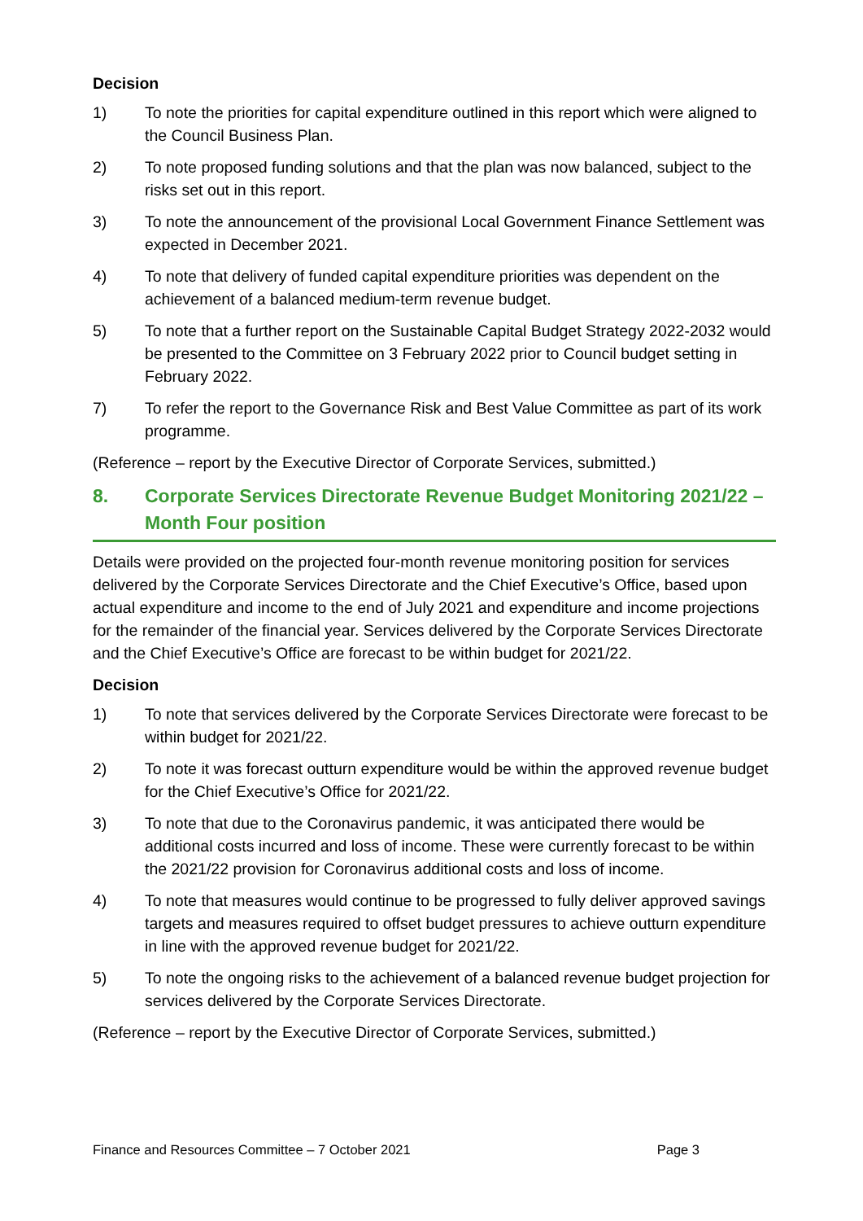Decision
1) To note the priorities for capital expenditure outlined in this report which were aligned to the Council Business Plan.
2) To note proposed funding solutions and that the plan was now balanced, subject to the risks set out in this report.
3) To note the announcement of the provisional Local Government Finance Settlement was expected in December 2021.
4) To note that delivery of funded capital expenditure priorities was dependent on the achievement of a balanced medium-term revenue budget.
5) To note that a further report on the Sustainable Capital Budget Strategy 2022-2032 would be presented to the Committee on 3 February 2022 prior to Council budget setting in February 2022.
7) To refer the report to the Governance Risk and Best Value Committee as part of its work programme.
(Reference – report by the Executive Director of Corporate Services, submitted.)
8. Corporate Services Directorate Revenue Budget Monitoring 2021/22 – Month Four position
Details were provided on the projected four-month revenue monitoring position for services delivered by the Corporate Services Directorate and the Chief Executive’s Office, based upon actual expenditure and income to the end of July 2021 and expenditure and income projections for the remainder of the financial year. Services delivered by the Corporate Services Directorate and the Chief Executive’s Office are forecast to be within budget for 2021/22.
Decision
1) To note that services delivered by the Corporate Services Directorate were forecast to be within budget for 2021/22.
2) To note it was forecast outturn expenditure would be within the approved revenue budget for the Chief Executive’s Office for 2021/22.
3) To note that due to the Coronavirus pandemic, it was anticipated there would be additional costs incurred and loss of income. These were currently forecast to be within the 2021/22 provision for Coronavirus additional costs and loss of income.
4) To note that measures would continue to be progressed to fully deliver approved savings targets and measures required to offset budget pressures to achieve outturn expenditure in line with the approved revenue budget for 2021/22.
5) To note the ongoing risks to the achievement of a balanced revenue budget projection for services delivered by the Corporate Services Directorate.
(Reference – report by the Executive Director of Corporate Services, submitted.)
Finance and Resources Committee – 7 October 2021 Page 3